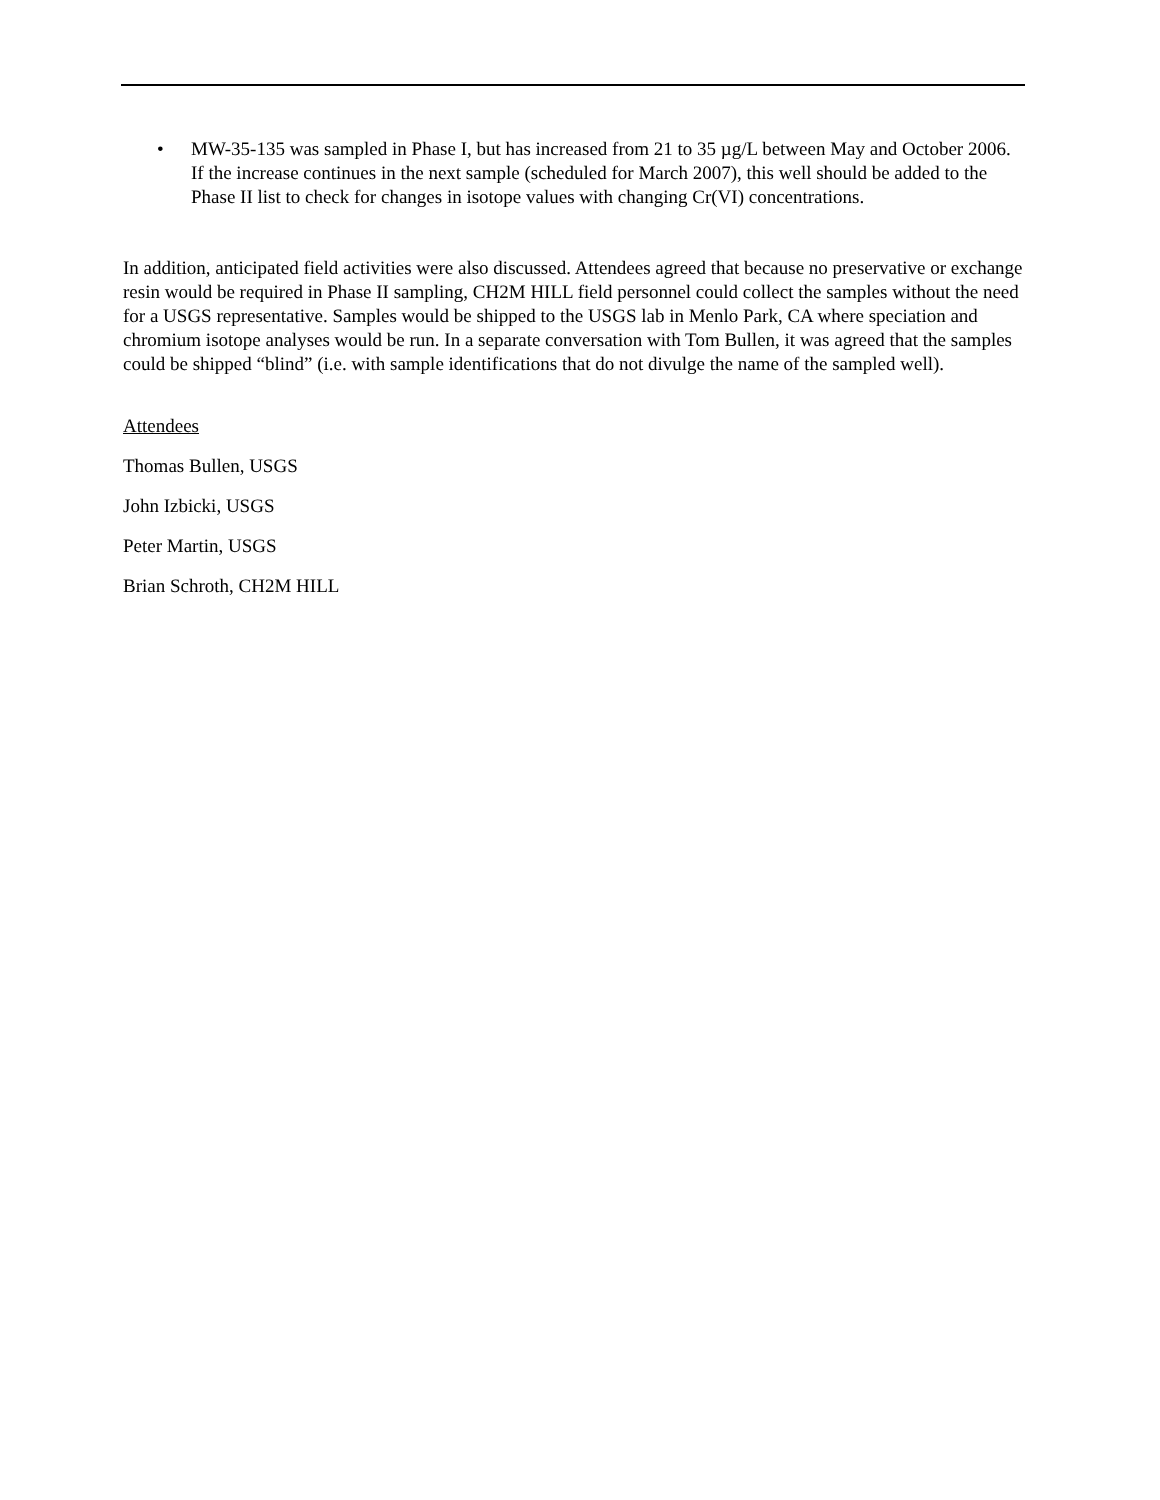• MW-35-135 was sampled in Phase I, but has increased from 21 to 35 µg/L between May and October 2006. If the increase continues in the next sample (scheduled for March 2007), this well should be added to the Phase II list to check for changes in isotope values with changing Cr(VI) concentrations.
In addition, anticipated field activities were also discussed. Attendees agreed that because no preservative or exchange resin would be required in Phase II sampling, CH2M HILL field personnel could collect the samples without the need for a USGS representative. Samples would be shipped to the USGS lab in Menlo Park, CA where speciation and chromium isotope analyses would be run. In a separate conversation with Tom Bullen, it was agreed that the samples could be shipped “blind” (i.e. with sample identifications that do not divulge the name of the sampled well).
Attendees
Thomas Bullen, USGS
John Izbicki, USGS
Peter Martin, USGS
Brian Schroth, CH2M HILL